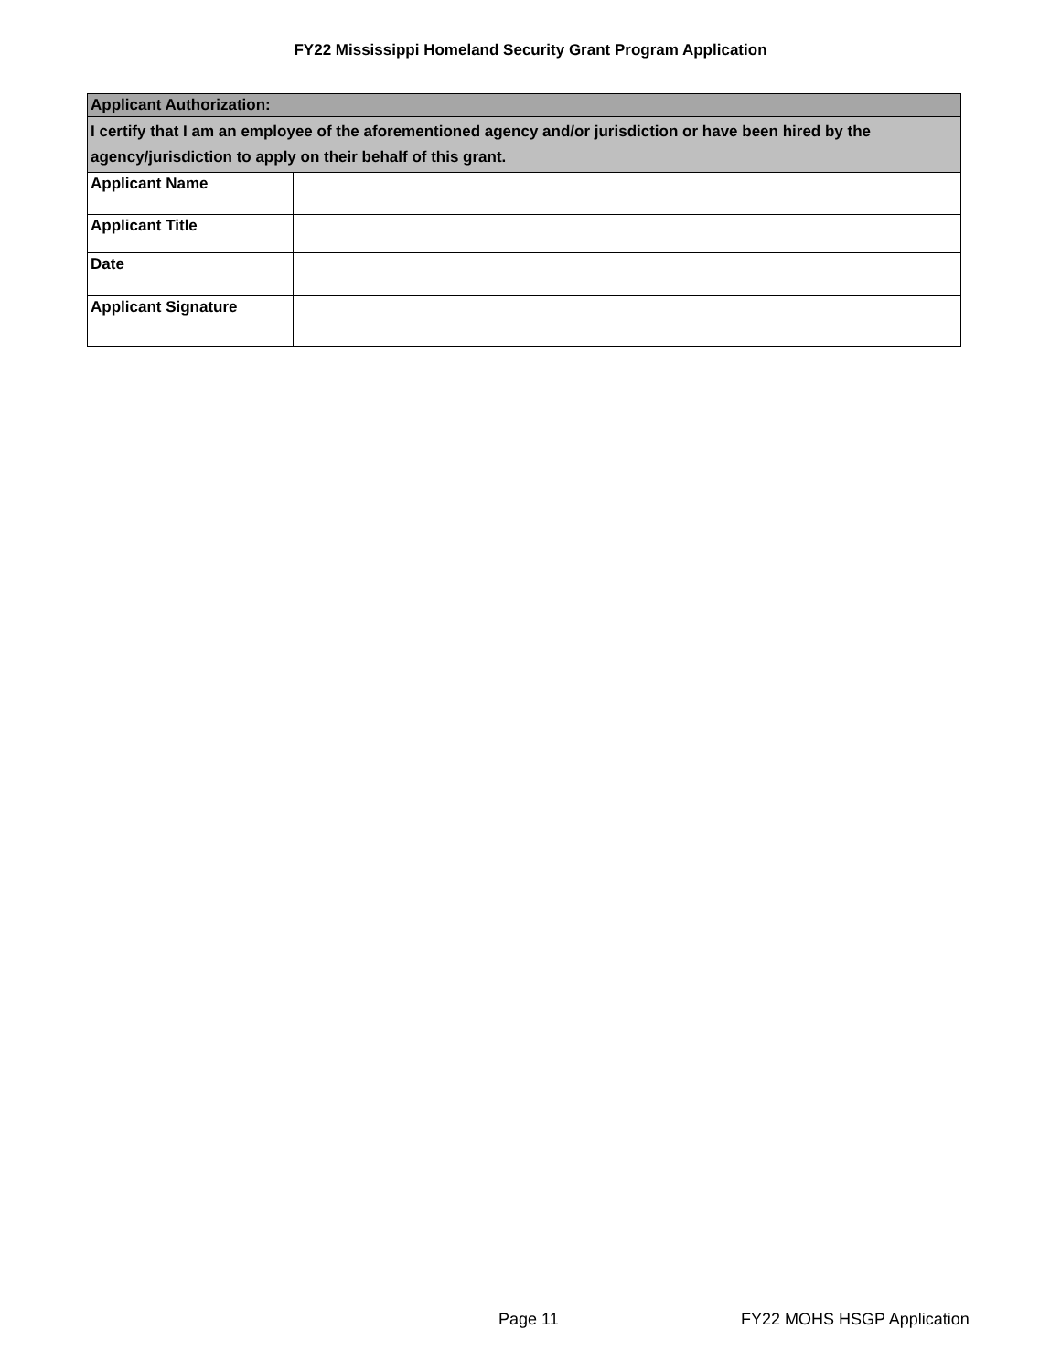FY22 Mississippi Homeland Security Grant Program Application
| Applicant Authorization: | |
| I certify that I am an employee of the aforementioned agency and/or jurisdiction or have been hired by the agency/jurisdiction to apply on their behalf of this grant. | |
| Applicant Name | |
| Applicant Title | |
| Date | |
| Applicant Signature | |
Page 11 FY22 MOHS HSGP Application